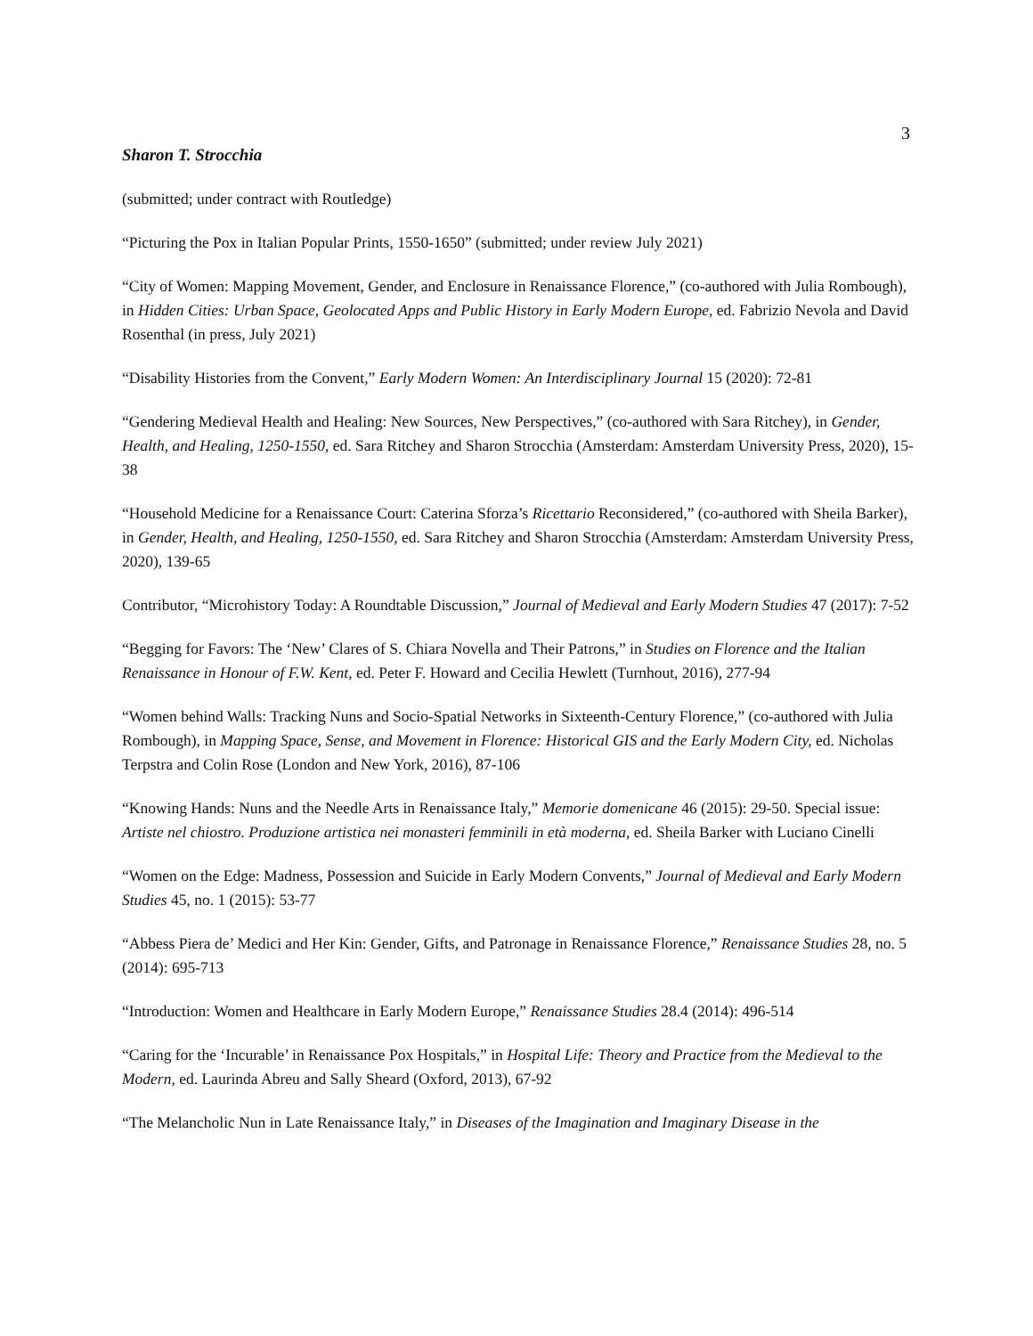3
Sharon T. Strocchia
(submitted; under contract with Routledge)
“Picturing the Pox in Italian Popular Prints, 1550-1650” (submitted; under review July 2021)
“City of Women: Mapping Movement, Gender, and Enclosure in Renaissance Florence,” (co-authored with Julia Rombough), in Hidden Cities: Urban Space, Geolocated Apps and Public History in Early Modern Europe, ed. Fabrizio Nevola and David Rosenthal (in press, July 2021)
“Disability Histories from the Convent,” Early Modern Women: An Interdisciplinary Journal 15 (2020): 72-81
“Gendering Medieval Health and Healing: New Sources, New Perspectives,” (co-authored with Sara Ritchey), in Gender, Health, and Healing, 1250-1550, ed. Sara Ritchey and Sharon Strocchia (Amsterdam: Amsterdam University Press, 2020), 15-38
“Household Medicine for a Renaissance Court: Caterina Sforza’s Ricettario Reconsidered,” (co-authored with Sheila Barker), in Gender, Health, and Healing, 1250-1550, ed. Sara Ritchey and Sharon Strocchia (Amsterdam: Amsterdam University Press, 2020), 139-65
Contributor, “Microhistory Today: A Roundtable Discussion,” Journal of Medieval and Early Modern Studies 47 (2017): 7-52
“Begging for Favors: The ‘New’ Clares of S. Chiara Novella and Their Patrons,” in Studies on Florence and the Italian Renaissance in Honour of F.W. Kent, ed. Peter F. Howard and Cecilia Hewlett (Turnhout, 2016), 277-94
“Women behind Walls: Tracking Nuns and Socio-Spatial Networks in Sixteenth-Century Florence,” (co-authored with Julia Rombough), in Mapping Space, Sense, and Movement in Florence: Historical GIS and the Early Modern City, ed. Nicholas Terpstra and Colin Rose (London and New York, 2016), 87-106
“Knowing Hands: Nuns and the Needle Arts in Renaissance Italy,” Memorie domenicane 46 (2015): 29-50. Special issue: Artiste nel chiostro. Produzione artistica nei monasteri femminili in età moderna, ed. Sheila Barker with Luciano Cinelli
“Women on the Edge: Madness, Possession and Suicide in Early Modern Convents,” Journal of Medieval and Early Modern Studies 45, no. 1 (2015): 53-77
“Abbess Piera de’ Medici and Her Kin: Gender, Gifts, and Patronage in Renaissance Florence,” Renaissance Studies 28, no. 5 (2014): 695-713
“Introduction: Women and Healthcare in Early Modern Europe,” Renaissance Studies 28.4 (2014): 496-514
“Caring for the ‘Incurable’ in Renaissance Pox Hospitals,” in Hospital Life: Theory and Practice from the Medieval to the Modern, ed. Laurinda Abreu and Sally Sheard (Oxford, 2013), 67-92
“The Melancholic Nun in Late Renaissance Italy,” in Diseases of the Imagination and Imaginary Disease in the